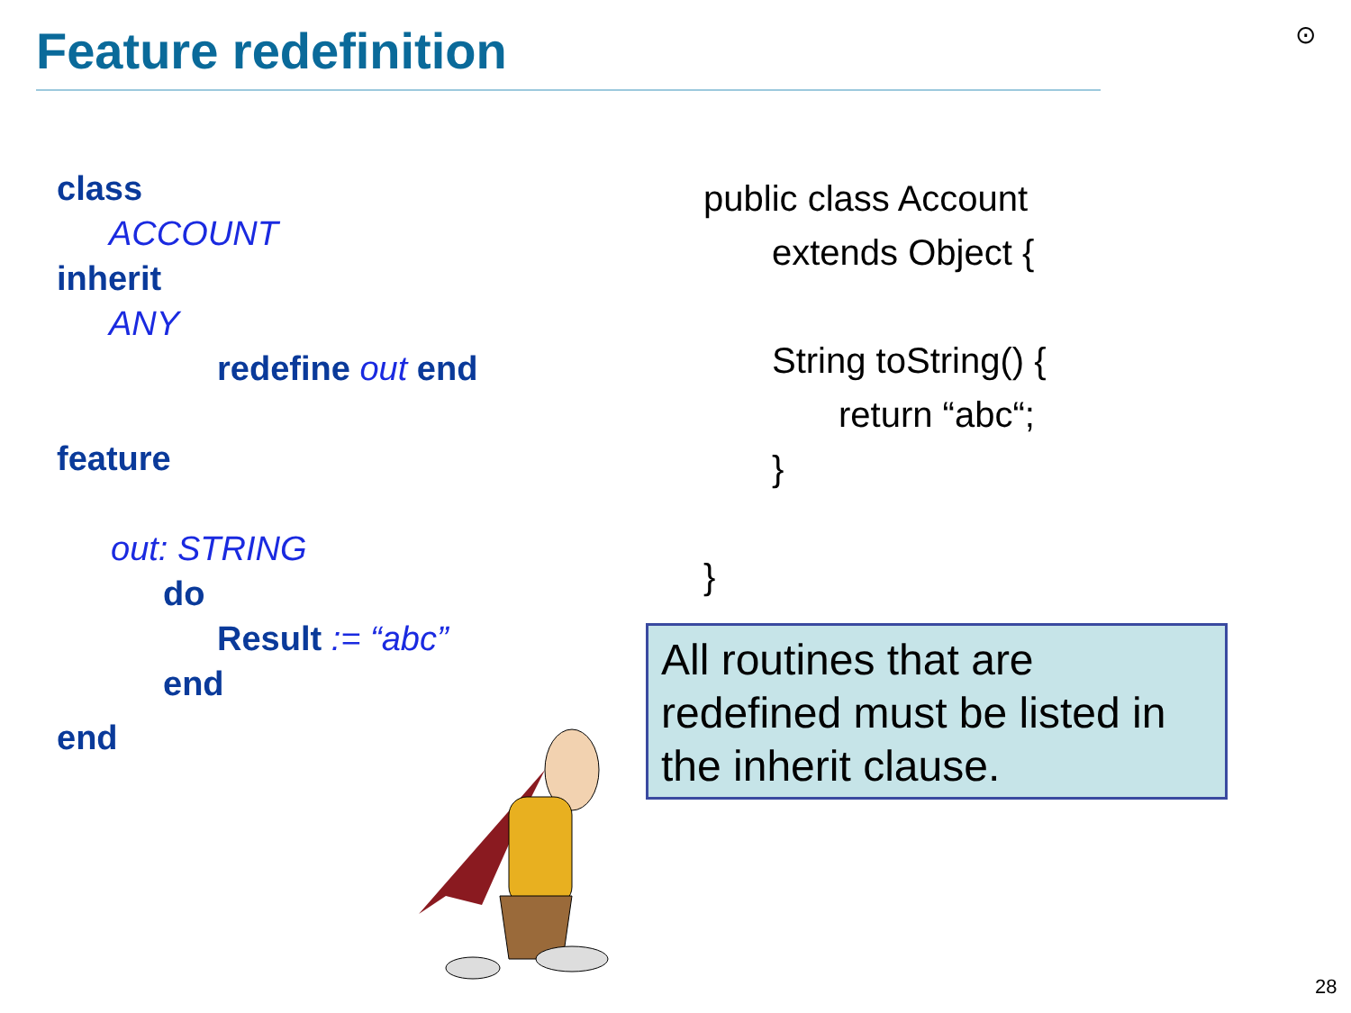Feature redefinition ⊙
class
ACCOUNT
inherit
ANY
redefine out end
feature
out: STRING
do
Result := “abc”
end
end
public class Account
extends Object {
String toString() {
return “abc“;
}
}
All routines that are redefined must be listed in the inherit clause.
28